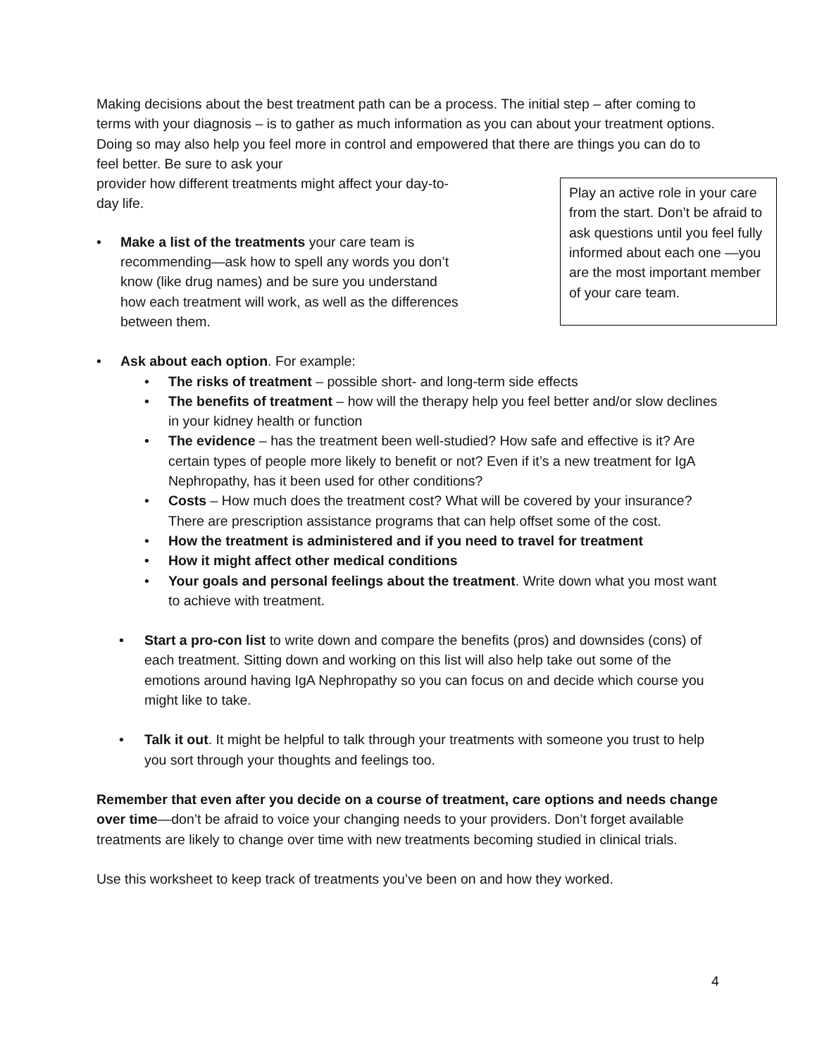Making decisions about the best treatment path can be a process. The initial step – after coming to terms with your diagnosis – is to gather as much information as you can about your treatment options. Doing so may also help you feel more in control and empowered that there are things you can do to feel better. Be sure to ask your
Play an active role in your care from the start. Don’t be afraid to ask questions until you feel fully informed about each one —you are the most important member of your care team.
provider how different treatments might affect your day-to-day life.
• Make a list of the treatments your care team is recommending—ask how to spell any words you don’t know (like drug names) and be sure you understand how each treatment will work, as well as the differences between them.
• Ask about each option. For example:
• The risks of treatment – possible short- and long-term side effects
• The benefits of treatment – how will the therapy help you feel better and/or slow declines in your kidney health or function
• The evidence – has the treatment been well-studied? How safe and effective is it? Are certain types of people more likely to benefit or not? Even if it’s a new treatment for IgA Nephropathy, has it been used for other conditions?
• Costs – How much does the treatment cost? What will be covered by your insurance? There are prescription assistance programs that can help offset some of the cost.
• How the treatment is administered and if you need to travel for treatment
• How it might affect other medical conditions
• Your goals and personal feelings about the treatment. Write down what you most want to achieve with treatment.
• Start a pro-con list to write down and compare the benefits (pros) and downsides (cons) of each treatment. Sitting down and working on this list will also help take out some of the emotions around having IgA Nephropathy so you can focus on and decide which course you might like to take.
• Talk it out. It might be helpful to talk through your treatments with someone you trust to help you sort through your thoughts and feelings too.
Remember that even after you decide on a course of treatment, care options and needs change over time—don’t be afraid to voice your changing needs to your providers. Don’t forget available treatments are likely to change over time with new treatments becoming studied in clinical trials.
Use this worksheet to keep track of treatments you’ve been on and how they worked.
4